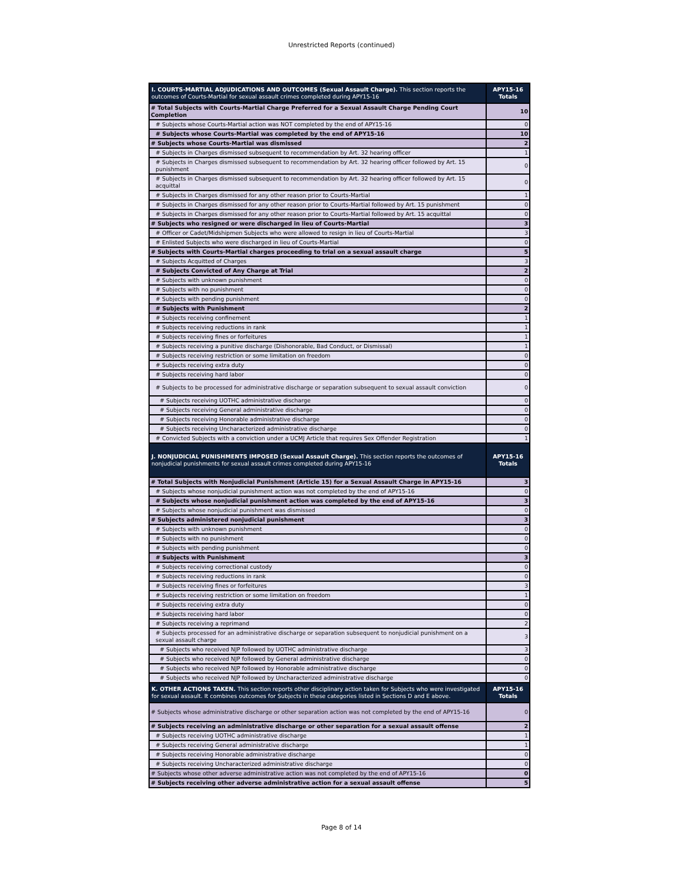Unrestricted Reports (continued)
| I. COURTS-MARTIAL ADJUDICATIONS AND OUTCOMES (Sexual Assault Charge). This section reports the outcomes of Courts-Martial for sexual assault crimes completed during APY15-16 | APY15-16 Totals |
| # Total Subjects with Courts-Martial Charge Preferred for a Sexual Assault Charge Pending Court Completion | 10 |
| # Subjects whose Courts-Martial action was NOT completed by the end of APY15-16 | 0 |
| # Subjects whose Courts-Martial was completed by the end of APY15-16 | 10 |
| # Subjects whose Courts-Martial was dismissed | 2 |
| # Subjects in Charges dismissed subsequent to recommendation by Art. 32 hearing officer | 1 |
| # Subjects in Charges dismissed subsequent to recommendation by Art. 32 hearing officer followed by Art. 15 punishment | 0 |
| # Subjects in Charges dismissed subsequent to recommendation by Art. 32 hearing officer followed by Art. 15 acquittal | 0 |
| # Subjects in Charges dismissed for any other reason prior to Courts-Martial | 1 |
| # Subjects in Charges dismissed for any other reason prior to Courts-Martial followed by Art. 15 punishment | 0 |
| # Subjects in Charges dismissed for any other reason prior to Courts-Martial followed by Art. 15 acquittal | 0 |
| # Subjects who resigned or were discharged in lieu of Courts-Martial | 3 |
| # Officer or Cadet/Midshipmen Subjects who were allowed to resign in lieu of Courts-Martial | 3 |
| # Enlisted Subjects who were discharged in lieu of Courts-Martial | 0 |
| # Subjects with Courts-Martial charges proceeding to trial on a sexual assault charge | 5 |
| # Subjects Acquitted of Charges | 3 |
| # Subjects Convicted of Any Charge at Trial | 2 |
| # Subjects with unknown punishment | 0 |
| # Subjects with no punishment | 0 |
| # Subjects with pending punishment | 0 |
| # Subjects with Punishment | 2 |
| # Subjects receiving confinement | 1 |
| # Subjects receiving reductions in rank | 1 |
| # Subjects receiving fines or forfeitures | 1 |
| # Subjects receiving a punitive discharge (Dishonorable, Bad Conduct, or Dismissal) | 1 |
| # Subjects receiving restriction or some limitation on freedom | 0 |
| # Subjects receiving extra duty | 0 |
| # Subjects receiving hard labor | 0 |
| # Subjects to be processed for administrative discharge or separation subsequent to sexual assault conviction | 0 |
| # Subjects receiving UOTHC administrative discharge | 0 |
| # Subjects receiving General administrative discharge | 0 |
| # Subjects receiving Honorable administrative discharge | 0 |
| # Subjects receiving Uncharacterized administrative discharge | 0 |
| # Convicted Subjects with a conviction under a UCMJ Article that requires Sex Offender Registration | 1 |
| J. NONJUDICIAL PUNISHMENTS IMPOSED (Sexual Assault Charge). This section reports the outcomes of nonjudicial punishments for sexual assault crimes completed during APY15-16 | APY15-16 Totals |
| # Total Subjects with Nonjudicial Punishment (Article 15) for a Sexual Assault Charge in APY15-16 | 3 |
| # Subjects whose nonjudicial punishment action was not completed by the end of APY15-16 | 0 |
| # Subjects whose nonjudicial punishment action was completed by the end of APY15-16 | 3 |
| # Subjects whose nonjudicial punishment was dismissed | 0 |
| # Subjects administered nonjudicial punishment | 3 |
| # Subjects with unknown punishment | 0 |
| # Subjects with no punishment | 0 |
| # Subjects with pending punishment | 0 |
| # Subjects with Punishment | 3 |
| # Subjects receiving correctional custody | 0 |
| # Subjects receiving reductions in rank | 0 |
| # Subjects receiving fines or forfeitures | 3 |
| # Subjects receiving restriction or some limitation on freedom | 1 |
| # Subjects receiving extra duty | 0 |
| # Subjects receiving hard labor | 0 |
| # Subjects receiving a reprimand | 2 |
| # Subjects processed for an administrative discharge or separation subsequent to nonjudicial punishment on a sexual assault charge | 3 |
| # Subjects who received NJP followed by UOTHC administrative discharge | 3 |
| # Subjects who received NJP followed by General administrative discharge | 0 |
| # Subjects who received NJP followed by Honorable administrative discharge | 0 |
| # Subjects who received NJP followed by Uncharacterized administrative discharge | 0 |
| K. OTHER ACTIONS TAKEN. This section reports other disciplinary action taken for Subjects who were investigated for sexual assault. It combines outcomes for Subjects in these categories listed in Sections D and E above. | APY15-16 Totals |
| # Subjects whose administrative discharge or other separation action was not completed by the end of APY15-16 | 0 |
| # Subjects receiving an administrative discharge or other separation for a sexual assault offense | 2 |
| # Subjects receiving UOTHC administrative discharge | 1 |
| # Subjects receiving General administrative discharge | 1 |
| # Subjects receiving Honorable administrative discharge | 0 |
| # Subjects receiving Uncharacterized administrative discharge | 0 |
| # Subjects whose other adverse administrative action was not completed by the end of APY15-16 | 0 |
| # Subjects receiving other adverse administrative action for a sexual assault offense | 5 |
Page 8 of 14